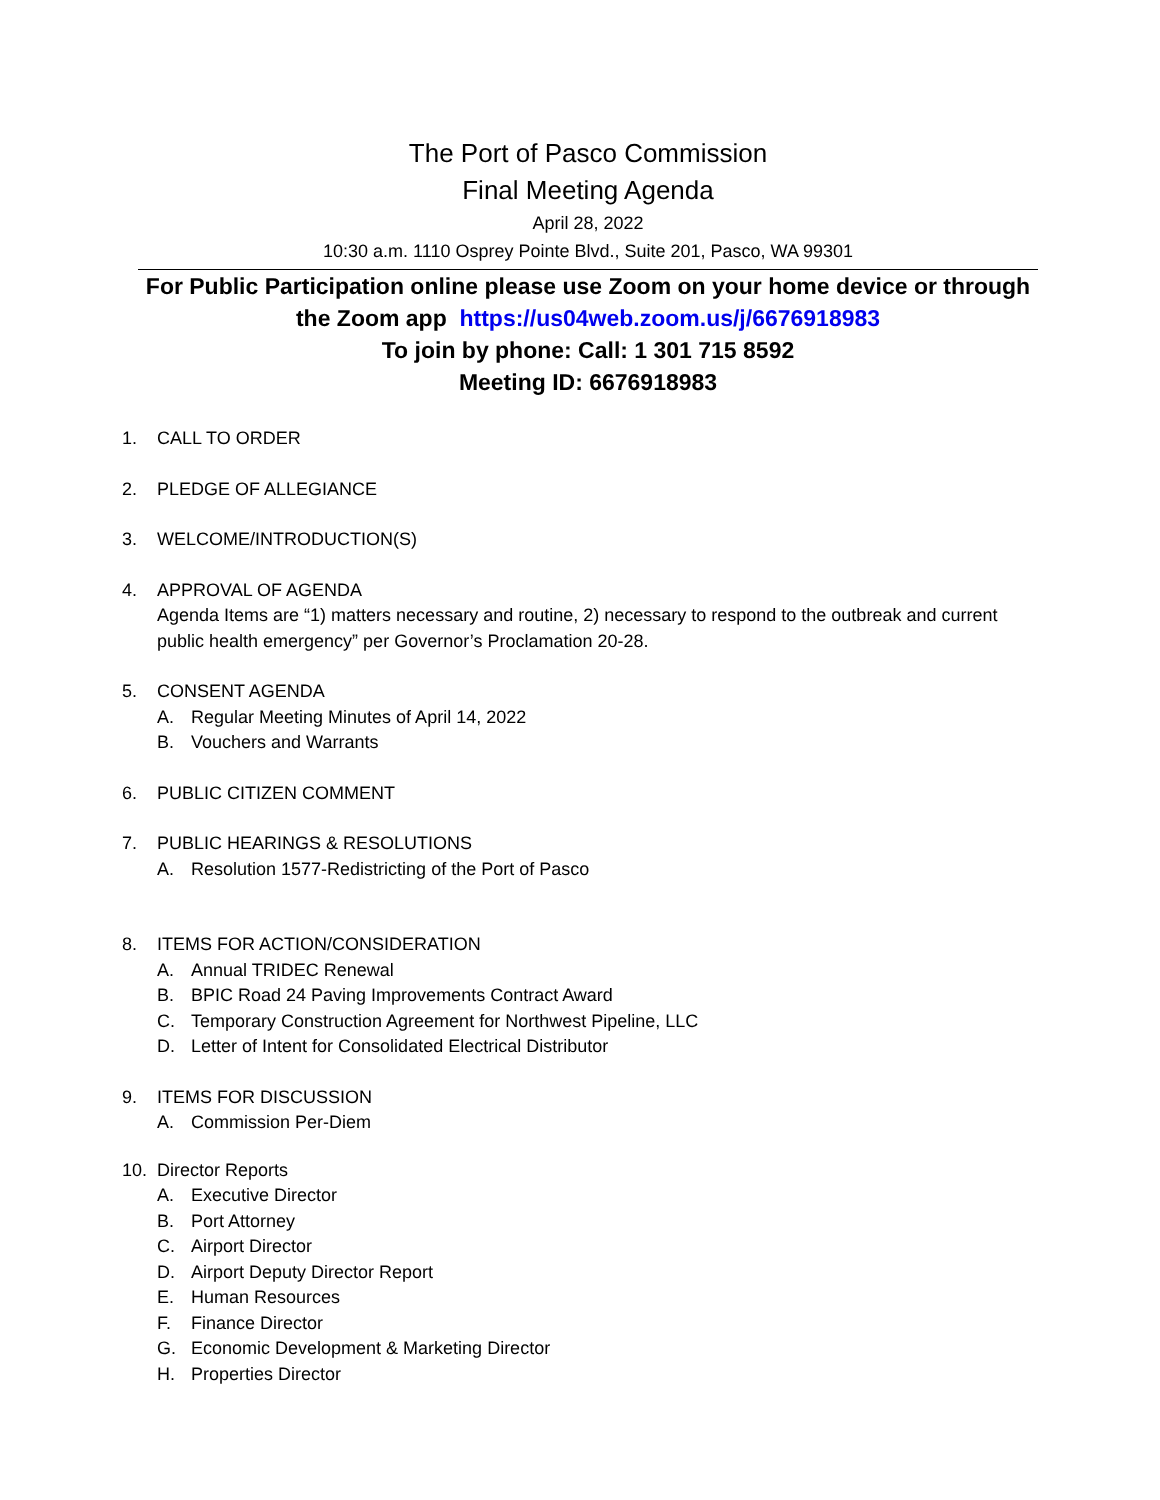The Port of Pasco Commission
Final Meeting Agenda
April 28, 2022
10:30 a.m. 1110 Osprey Pointe Blvd., Suite 201, Pasco, WA 99301
For Public Participation online please use Zoom on your home device or through the Zoom app https://us04web.zoom.us/j/6676918983
To join by phone: Call: 1 301 715 8592
Meeting ID: 6676918983
1. CALL TO ORDER
2. PLEDGE OF ALLEGIANCE
3. WELCOME/INTRODUCTION(S)
4. APPROVAL OF AGENDA
Agenda Items are “1) matters necessary and routine, 2) necessary to respond to the outbreak and current public health emergency” per Governor’s Proclamation 20-28.
5. CONSENT AGENDA
A. Regular Meeting Minutes of April 14, 2022
B. Vouchers and Warrants
6. PUBLIC CITIZEN COMMENT
7. PUBLIC HEARINGS & RESOLUTIONS
A. Resolution 1577-Redistricting of the Port of Pasco
8. ITEMS FOR ACTION/CONSIDERATION
A. Annual TRIDEC Renewal
B. BPIC Road 24 Paving Improvements Contract Award
C. Temporary Construction Agreement for Northwest Pipeline, LLC
D. Letter of Intent for Consolidated Electrical Distributor
9. ITEMS FOR DISCUSSION
A. Commission Per-Diem
10. Director Reports
A. Executive Director
B. Port Attorney
C. Airport Director
D. Airport Deputy Director Report
E. Human Resources
F. Finance Director
G. Economic Development & Marketing Director
H. Properties Director